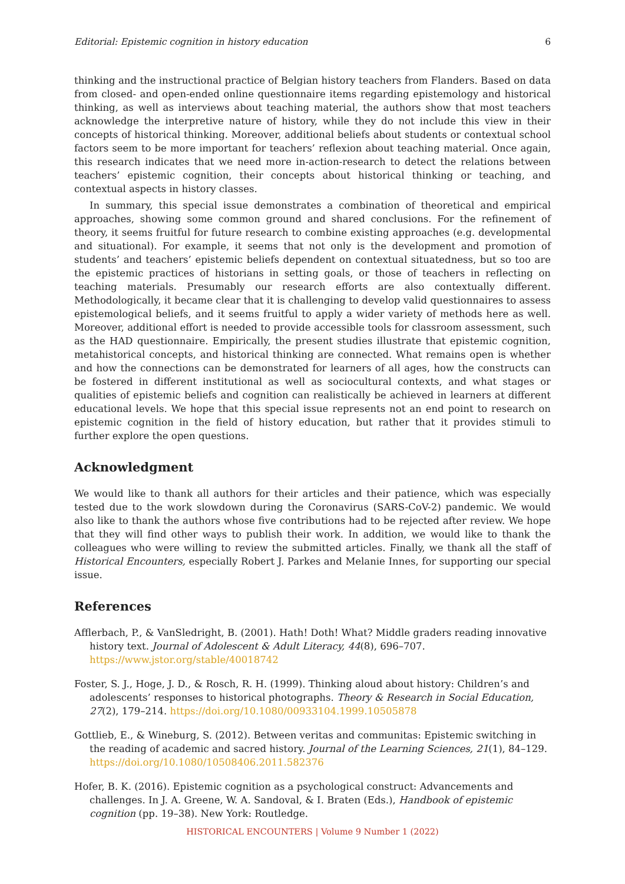Editorial: Epistemic cognition in history education 6
thinking and the instructional practice of Belgian history teachers from Flanders. Based on data from closed- and open-ended online questionnaire items regarding epistemology and historical thinking, as well as interviews about teaching material, the authors show that most teachers acknowledge the interpretive nature of history, while they do not include this view in their concepts of historical thinking. Moreover, additional beliefs about students or contextual school factors seem to be more important for teachers’ reflexion about teaching material. Once again, this research indicates that we need more in-action-research to detect the relations between teachers’ epistemic cognition, their concepts about historical thinking or teaching, and contextual aspects in history classes.
In summary, this special issue demonstrates a combination of theoretical and empirical approaches, showing some common ground and shared conclusions. For the refinement of theory, it seems fruitful for future research to combine existing approaches (e.g. developmental and situational). For example, it seems that not only is the development and promotion of students’ and teachers’ epistemic beliefs dependent on contextual situatedness, but so too are the epistemic practices of historians in setting goals, or those of teachers in reflecting on teaching materials. Presumably our research efforts are also contextually different. Methodologically, it became clear that it is challenging to develop valid questionnaires to assess epistemological beliefs, and it seems fruitful to apply a wider variety of methods here as well. Moreover, additional effort is needed to provide accessible tools for classroom assessment, such as the HAD questionnaire. Empirically, the present studies illustrate that epistemic cognition, metahistorical concepts, and historical thinking are connected. What remains open is whether and how the connections can be demonstrated for learners of all ages, how the constructs can be fostered in different institutional as well as sociocultural contexts, and what stages or qualities of epistemic beliefs and cognition can realistically be achieved in learners at different educational levels. We hope that this special issue represents not an end point to research on epistemic cognition in the field of history education, but rather that it provides stimuli to further explore the open questions.
Acknowledgment
We would like to thank all authors for their articles and their patience, which was especially tested due to the work slowdown during the Coronavirus (SARS-CoV-2) pandemic. We would also like to thank the authors whose five contributions had to be rejected after review. We hope that they will find other ways to publish their work. In addition, we would like to thank the colleagues who were willing to review the submitted articles. Finally, we thank all the staff of Historical Encounters, especially Robert J. Parkes and Melanie Innes, for supporting our special issue.
References
Afflerbach, P., & VanSledright, B. (2001). Hath! Doth! What? Middle graders reading innovative history text. Journal of Adolescent & Adult Literacy, 44(8), 696–707. https://www.jstor.org/stable/40018742
Foster, S. J., Hoge, J. D., & Rosch, R. H. (1999). Thinking aloud about history: Children’s and adolescents’ responses to historical photographs. Theory & Research in Social Education, 27(2), 179–214. https://doi.org/10.1080/00933104.1999.10505878
Gottlieb, E., & Wineburg, S. (2012). Between veritas and communitas: Epistemic switching in the reading of academic and sacred history. Journal of the Learning Sciences, 21(1), 84–129. https://doi.org/10.1080/10508406.2011.582376
Hofer, B. K. (2016). Epistemic cognition as a psychological construct: Advancements and challenges. In J. A. Greene, W. A. Sandoval, & I. Braten (Eds.), Handbook of epistemic cognition (pp. 19–38). New York: Routledge.
HISTORICAL ENCOUNTERS | Volume 9 Number 1 (2022)